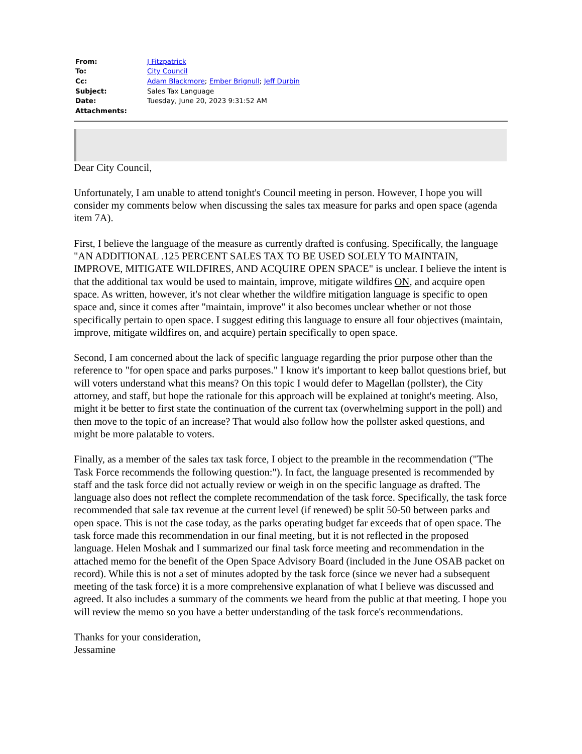| From: | J Fitzpatrick |
| To: | City Council |
| Cc: | Adam Blackmore ; Ember Brignull ; Jeff Durbin |
| Subject: | Sales Tax Language |
| Date: | Tuesday, June 20, 2023 9:31:52 AM |
| Attachments: | |
Dear City Council,
Unfortunately, I am unable to attend tonight's Council meeting in person. However, I hope you will consider my comments below when discussing the sales tax measure for parks and open space (agenda item 7A).
First, I believe the language of the measure as currently drafted is confusing. Specifically, the language "AN ADDITIONAL .125 PERCENT SALES TAX TO BE USED SOLELY TO MAINTAIN, IMPROVE, MITIGATE WILDFIRES, AND ACQUIRE OPEN SPACE" is unclear. I believe the intent is that the additional tax would be used to maintain, improve, mitigate wildfires ON, and acquire open space. As written, however, it's not clear whether the wildfire mitigation language is specific to open space and, since it comes after "maintain, improve" it also becomes unclear whether or not those specifically pertain to open space. I suggest editing this language to ensure all four objectives (maintain, improve, mitigate wildfires on, and acquire) pertain specifically to open space.
Second, I am concerned about the lack of specific language regarding the prior purpose other than the reference to "for open space and parks purposes." I know it's important to keep ballot questions brief, but will voters understand what this means? On this topic I would defer to Magellan (pollster), the City attorney, and staff, but hope the rationale for this approach will be explained at tonight's meeting. Also, might it be better to first state the continuation of the current tax (overwhelming support in the poll) and then move to the topic of an increase? That would also follow how the pollster asked questions, and might be more palatable to voters.
Finally, as a member of the sales tax task force, I object to the preamble in the recommendation ("The Task Force recommends the following question:"). In fact, the language presented is recommended by staff and the task force did not actually review or weigh in on the specific language as drafted. The language also does not reflect the complete recommendation of the task force. Specifically, the task force recommended that sale tax revenue at the current level (if renewed) be split 50-50 between parks and open space. This is not the case today, as the parks operating budget far exceeds that of open space. The task force made this recommendation in our final meeting, but it is not reflected in the proposed language. Helen Moshak and I summarized our final task force meeting and recommendation in the attached memo for the benefit of the Open Space Advisory Board (included in the June OSAB packet on record). While this is not a set of minutes adopted by the task force (since we never had a subsequent meeting of the task force) it is a more comprehensive explanation of what I believe was discussed and agreed. It also includes a summary of the comments we heard from the public at that meeting. I hope you will review the memo so you have a better understanding of the task force's recommendations.
Thanks for your consideration,
Jessamine